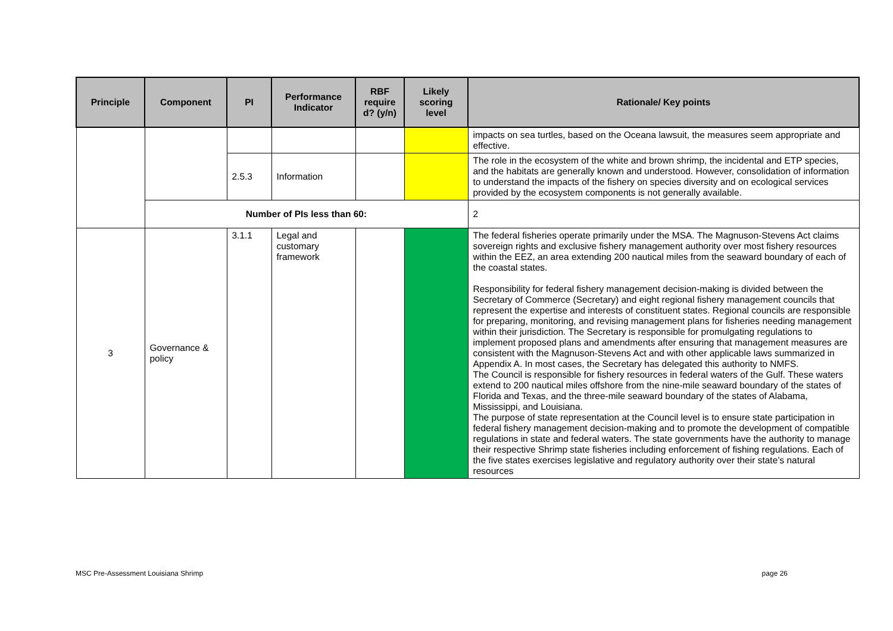| Principle | Component | PI | Performance Indicator | RBF require d? (y/n) | Likely scoring level | Rationale/ Key points |
| --- | --- | --- | --- | --- | --- | --- |
| | | | | | | impacts on sea turtles, based on the Oceana lawsuit, the measures seem appropriate and effective. |
| | | 2.5.3 | Information | | | The role in the ecosystem of the white and brown shrimp, the incidental and ETP species, and the habitats are generally known and understood. However, consolidation of information to understand the impacts of the fishery on species diversity and on ecological services provided by the ecosystem components is not generally available. |
| | Number of PIs less than 60: | | | | | 2 |
| 3 | Governance & policy | 3.1.1 | Legal and customary framework | | | The federal fisheries operate primarily under the MSA. The Magnuson-Stevens Act claims sovereign rights and exclusive fishery management authority over most fishery resources within the EEZ, an area extending 200 nautical miles from the seaward boundary of each of the coastal states. Responsibility for federal fishery management decision-making is divided between the Secretary of Commerce (Secretary) and eight regional fishery management councils that represent the expertise and interests of constituent states. Regional councils are responsible for preparing, monitoring, and revising management plans for fisheries needing management within their jurisdiction. The Secretary is responsible for promulgating regulations to implement proposed plans and amendments after ensuring that management measures are consistent with the Magnuson-Stevens Act and with other applicable laws summarized in Appendix A. In most cases, the Secretary has delegated this authority to NMFS. The Council is responsible for fishery resources in federal waters of the Gulf. These waters extend to 200 nautical miles offshore from the nine-mile seaward boundary of the states of Florida and Texas, and the three-mile seaward boundary of the states of Alabama, Mississippi, and Louisiana. The purpose of state representation at the Council level is to ensure state participation in federal fishery management decision-making and to promote the development of compatible regulations in state and federal waters. The state governments have the authority to manage their respective Shrimp state fisheries including enforcement of fishing regulations. Each of the five states exercises legislative and regulatory authority over their state’s natural resources |
MSC Pre-Assessment Louisiana Shrimp page 26